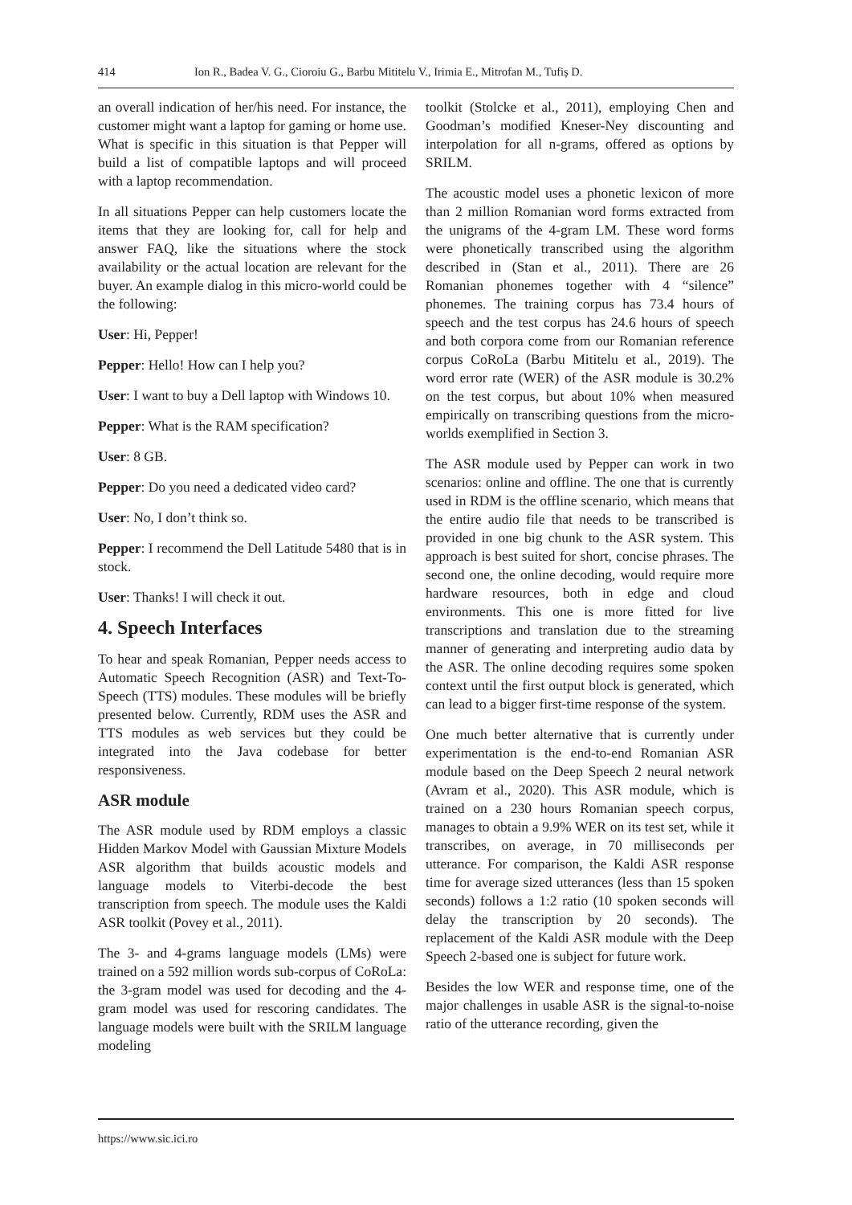414 Ion R., Badea V. G., Cioroiu G., Barbu Mititelu V., Irimia E., Mitrofan M., Tufiș D.
an overall indication of her/his need. For instance, the customer might want a laptop for gaming or home use. What is specific in this situation is that Pepper will build a list of compatible laptops and will proceed with a laptop recommendation.
In all situations Pepper can help customers locate the items that they are looking for, call for help and answer FAQ, like the situations where the stock availability or the actual location are relevant for the buyer. An example dialog in this micro-world could be the following:
User: Hi, Pepper!
Pepper: Hello! How can I help you?
User: I want to buy a Dell laptop with Windows 10.
Pepper: What is the RAM specification?
User: 8 GB.
Pepper: Do you need a dedicated video card?
User: No, I don’t think so.
Pepper: I recommend the Dell Latitude 5480 that is in stock.
User: Thanks! I will check it out.
4. Speech Interfaces
To hear and speak Romanian, Pepper needs access to Automatic Speech Recognition (ASR) and Text-To-Speech (TTS) modules. These modules will be briefly presented below. Currently, RDM uses the ASR and TTS modules as web services but they could be integrated into the Java codebase for better responsiveness.
ASR module
The ASR module used by RDM employs a classic Hidden Markov Model with Gaussian Mixture Models ASR algorithm that builds acoustic models and language models to Viterbi-decode the best transcription from speech. The module uses the Kaldi ASR toolkit (Povey et al., 2011).
The 3- and 4-grams language models (LMs) were trained on a 592 million words sub-corpus of CoRoLa: the 3-gram model was used for decoding and the 4-gram model was used for rescoring candidates. The language models were built with the SRILM language modeling
toolkit (Stolcke et al., 2011), employing Chen and Goodman’s modified Kneser-Ney discounting and interpolation for all n-grams, offered as options by SRILM.
The acoustic model uses a phonetic lexicon of more than 2 million Romanian word forms extracted from the unigrams of the 4-gram LM. These word forms were phonetically transcribed using the algorithm described in (Stan et al., 2011). There are 26 Romanian phonemes together with 4 “silence” phonemes. The training corpus has 73.4 hours of speech and the test corpus has 24.6 hours of speech and both corpora come from our Romanian reference corpus CoRoLa (Barbu Mititelu et al., 2019). The word error rate (WER) of the ASR module is 30.2% on the test corpus, but about 10% when measured empirically on transcribing questions from the micro-worlds exemplified in Section 3.
The ASR module used by Pepper can work in two scenarios: online and offline. The one that is currently used in RDM is the offline scenario, which means that the entire audio file that needs to be transcribed is provided in one big chunk to the ASR system. This approach is best suited for short, concise phrases. The second one, the online decoding, would require more hardware resources, both in edge and cloud environments. This one is more fitted for live transcriptions and translation due to the streaming manner of generating and interpreting audio data by the ASR. The online decoding requires some spoken context until the first output block is generated, which can lead to a bigger first-time response of the system.
One much better alternative that is currently under experimentation is the end-to-end Romanian ASR module based on the Deep Speech 2 neural network (Avram et al., 2020). This ASR module, which is trained on a 230 hours Romanian speech corpus, manages to obtain a 9.9% WER on its test set, while it transcribes, on average, in 70 milliseconds per utterance. For comparison, the Kaldi ASR response time for average sized utterances (less than 15 spoken seconds) follows a 1:2 ratio (10 spoken seconds will delay the transcription by 20 seconds). The replacement of the Kaldi ASR module with the Deep Speech 2-based one is subject for future work.
Besides the low WER and response time, one of the major challenges in usable ASR is the signal-to-noise ratio of the utterance recording, given the
https://www.sic.ici.ro